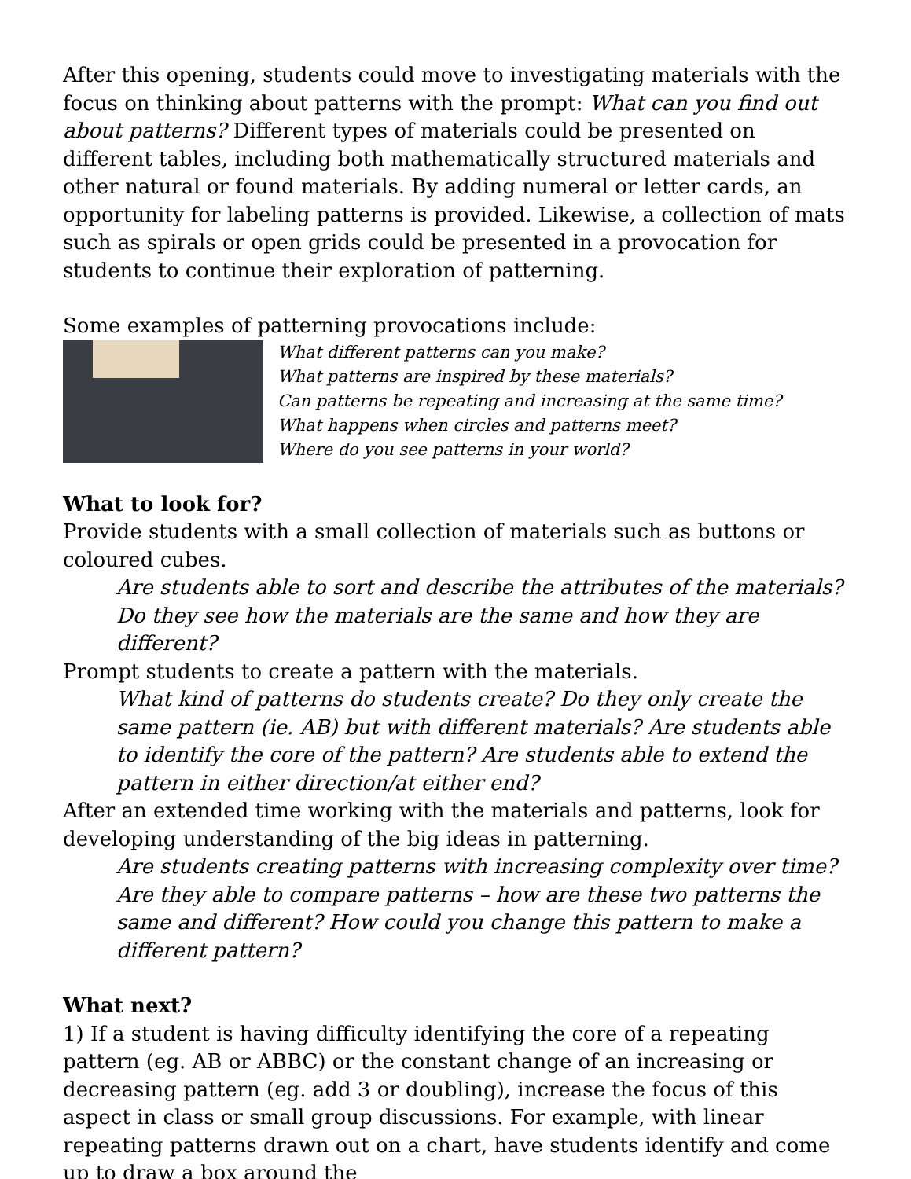After this opening, students could move to investigating materials with the focus on thinking about patterns with the prompt: What can you find out about patterns? Different types of materials could be presented on different tables, including both mathematically structured materials and other natural or found materials. By adding numeral or letter cards, an opportunity for labeling patterns is provided. Likewise, a collection of mats such as spirals or open grids could be presented in a provocation for students to continue their exploration of patterning.
Some examples of patterning provocations include:
What different patterns can you make?
What patterns are inspired by these materials?
Can patterns be repeating and increasing at the same time?
What happens when circles and patterns meet?
Where do you see patterns in your world?
What to look for?
Provide students with a small collection of materials such as buttons or coloured cubes.
Are students able to sort and describe the attributes of the materials? Do they see how the materials are the same and how they are different?
Prompt students to create a pattern with the materials.
What kind of patterns do students create? Do they only create the same pattern (ie. AB) but with different materials? Are students able to identify the core of the pattern? Are students able to extend the pattern in either direction/at either end?
After an extended time working with the materials and patterns, look for developing understanding of the big ideas in patterning.
Are students creating patterns with increasing complexity over time? Are they able to compare patterns – how are these two patterns the same and different? How could you change this pattern to make a different pattern?
What next?
1) If a student is having difficulty identifying the core of a repeating pattern (eg. AB or ABBC) or the constant change of an increasing or decreasing pattern (eg. add 3 or doubling), increase the focus of this aspect in class or small group discussions. For example, with linear repeating patterns drawn out on a chart, have students identify and come up to draw a box around the